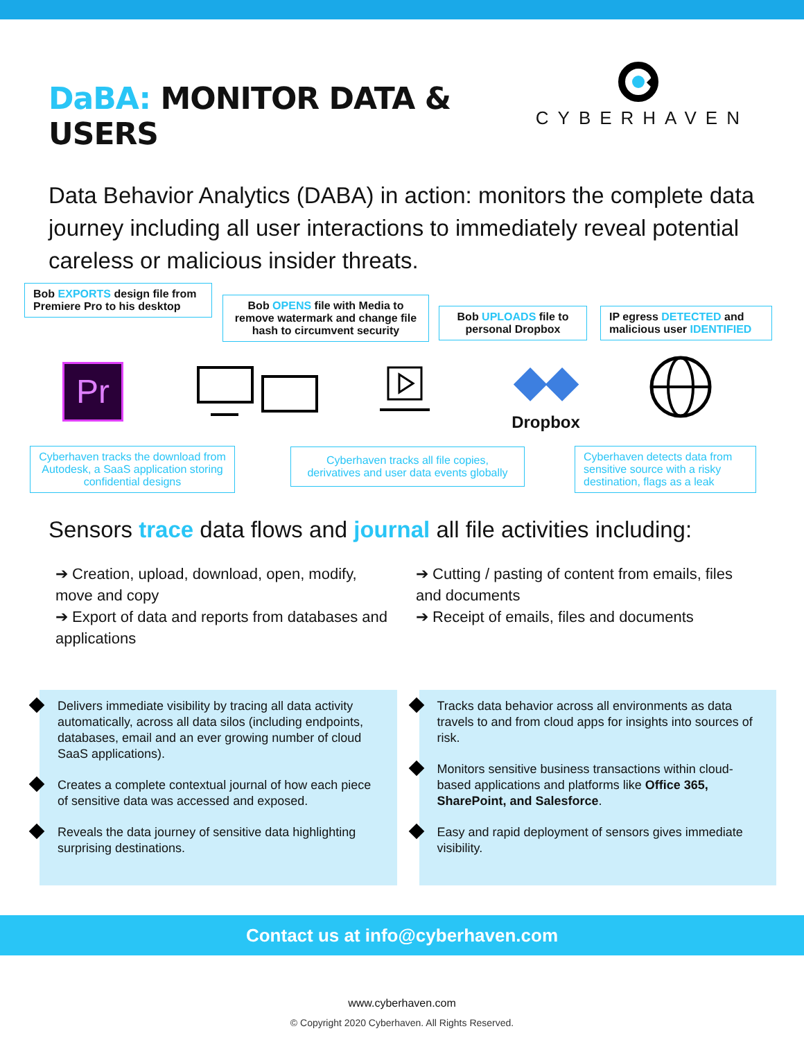DaBA: MONITOR DATA & USERS
CYBERHAVEN
Data Behavior Analytics (DABA) in action: monitors the complete data journey including all user interactions to immediately reveal potential careless or malicious insider threats.
Bob EXPORTS design file from Premiere Pro to his desktop
Bob OPENS file with Media to remove watermark and change file hash to circumvent security
Bob UPLOADS file to personal Dropbox
IP egress DETECTED and malicious user IDENTIFIED
Pr
◆◆
Dropbox
Cyberhaven tracks the download from Autodesk, a SaaS application storing confidential designs
Cyberhaven tracks all file copies, derivatives and user data events globally
Cyberhaven detects data from sensitive source with a risky destination, flags as a leak
Sensors trace data flows and journal all file activities including:
➔ Creation, upload, download, open, modify, move and copy
➔ Export of data and reports from databases and applications
➔ Cutting / pasting of content from emails, files and documents
➔ Receipt of emails, files and documents
Delivers immediate visibility by tracing all data activity automatically, across all data silos (including endpoints, databases, email and an ever growing number of cloud SaaS applications).
Creates a complete contextual journal of how each piece of sensitive data was accessed and exposed.
Reveals the data journey of sensitive data highlighting surprising destinations.
Tracks data behavior across all environments as data travels to and from cloud apps for insights into sources of risk.
Monitors sensitive business transactions within cloud-based applications and platforms like Office 365, SharePoint, and Salesforce.
Easy and rapid deployment of sensors gives immediate visibility.
Contact us at info@cyberhaven.com
www.cyberhaven.com
© Copyright 2020 Cyberhaven. All Rights Reserved.